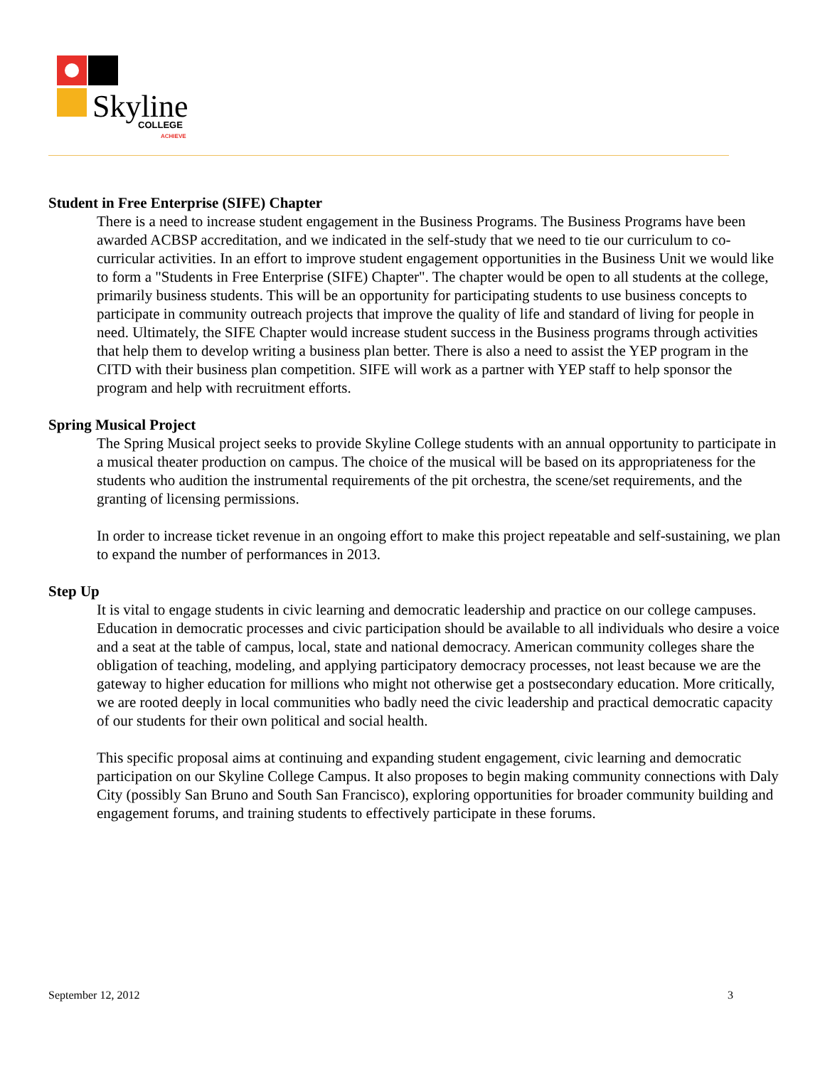Skyline
COLLEGE
ACHIEVE
Student in Free Enterprise (SIFE) Chapter
There is a need to increase student engagement in the Business Programs. The Business Programs have been awarded ACBSP accreditation, and we indicated in the self-study that we need to tie our curriculum to co-curricular activities. In an effort to improve student engagement opportunities in the Business Unit we would like to form a "Students in Free Enterprise (SIFE) Chapter". The chapter would be open to all students at the college, primarily business students. This will be an opportunity for participating students to use business concepts to participate in community outreach projects that improve the quality of life and standard of living for people in need. Ultimately, the SIFE Chapter would increase student success in the Business programs through activities that help them to develop writing a business plan better. There is also a need to assist the YEP program in the CITD with their business plan competition. SIFE will work as a partner with YEP staff to help sponsor the program and help with recruitment efforts.
Spring Musical Project
The Spring Musical project seeks to provide Skyline College students with an annual opportunity to participate in a musical theater production on campus. The choice of the musical will be based on its appropriateness for the students who audition the instrumental requirements of the pit orchestra, the scene/set requirements, and the granting of licensing permissions.
In order to increase ticket revenue in an ongoing effort to make this project repeatable and self-sustaining, we plan to expand the number of performances in 2013.
Step Up
It is vital to engage students in civic learning and democratic leadership and practice on our college campuses. Education in democratic processes and civic participation should be available to all individuals who desire a voice and a seat at the table of campus, local, state and national democracy. American community colleges share the obligation of teaching, modeling, and applying participatory democracy processes, not least because we are the gateway to higher education for millions who might not otherwise get a postsecondary education. More critically, we are rooted deeply in local communities who badly need the civic leadership and practical democratic capacity of our students for their own political and social health.
This specific proposal aims at continuing and expanding student engagement, civic learning and democratic participation on our Skyline College Campus. It also proposes to begin making community connections with Daly City (possibly San Bruno and South San Francisco), exploring opportunities for broader community building and engagement forums, and training students to effectively participate in these forums.
September 12, 2012 3